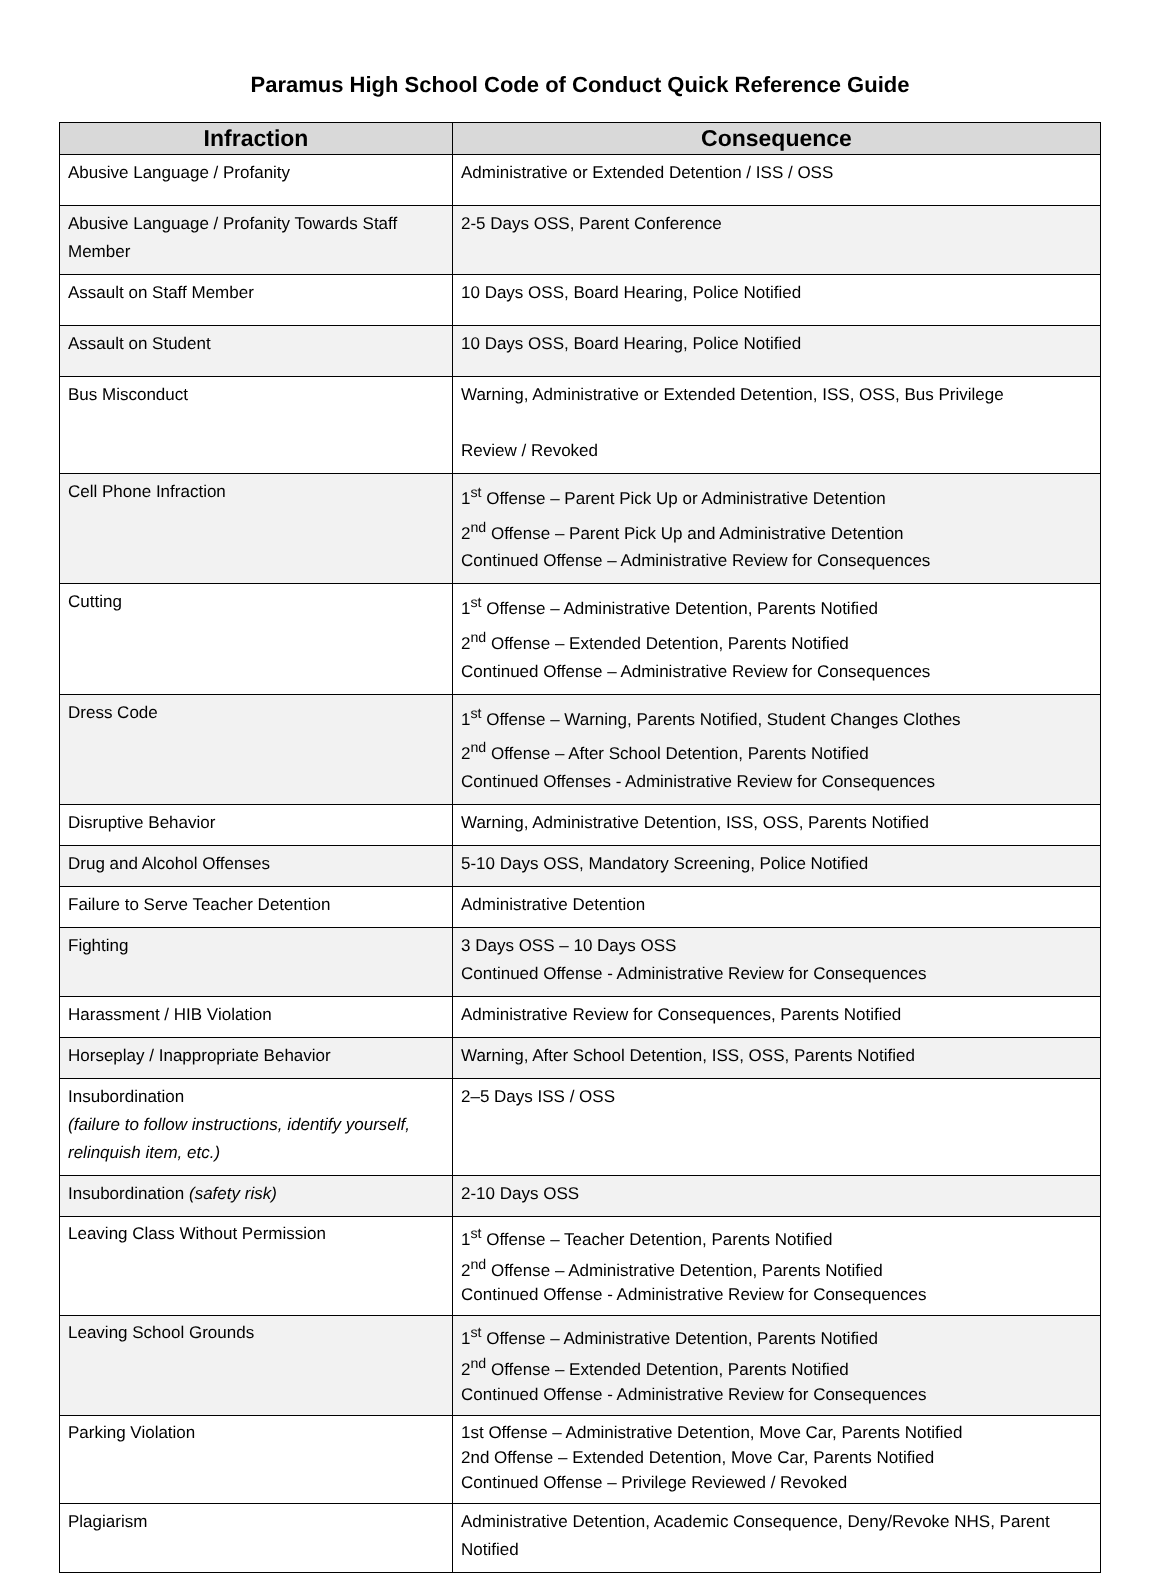Paramus High School Code of Conduct Quick Reference Guide
| Infraction | Consequence |
| --- | --- |
| Abusive Language / Profanity | Administrative or Extended Detention / ISS / OSS |
| Abusive Language / Profanity Towards Staff Member | 2-5 Days OSS, Parent Conference |
| Assault on Staff Member | 10 Days OSS, Board Hearing, Police Notified |
| Assault on Student | 10 Days OSS, Board Hearing, Police Notified |
| Bus Misconduct | Warning, Administrative or Extended Detention, ISS, OSS, Bus Privilege Review / Revoked |
| Cell Phone Infraction | 1<sup>st</sup> Offense – Parent Pick Up or Administrative Detention 2<sup>nd</sup> Offense – Parent Pick Up and Administrative Detention Continued Offense – Administrative Review for Consequences |
| Cutting | 1<sup>st</sup> Offense – Administrative Detention, Parents Notified 2<sup>nd</sup> Offense – Extended Detention, Parents Notified Continued Offense – Administrative Review for Consequences |
| Dress Code | 1<sup>st</sup> Offense – Warning, Parents Notified, Student Changes Clothes 2<sup>nd</sup> Offense – After School Detention, Parents Notified Continued Offenses - Administrative Review for Consequences |
| Disruptive Behavior | Warning, Administrative Detention, ISS, OSS, Parents Notified |
| Drug and Alcohol Offenses | 5-10 Days OSS, Mandatory Screening, Police Notified |
| Failure to Serve Teacher Detention | Administrative Detention |
| Fighting | 3 Days OSS – 10 Days OSS Continued Offense - Administrative Review for Consequences |
| Harassment / HIB Violation | Administrative Review for Consequences, Parents Notified |
| Horseplay / Inappropriate Behavior | Warning, After School Detention, ISS, OSS, Parents Notified |
| Insubordination (failure to follow instructions, identify yourself, relinquish item, etc.) | 2–5 Days ISS / OSS |
| Insubordination (safety risk) | 2-10 Days OSS |
| Leaving Class Without Permission | 1<sup>st</sup> Offense – Teacher Detention, Parents Notified 2<sup>nd</sup> Offense – Administrative Detention, Parents Notified Continued Offense - Administrative Review for Consequences |
| Leaving School Grounds | 1<sup>st</sup> Offense – Administrative Detention, Parents Notified 2<sup>nd</sup> Offense – Extended Detention, Parents Notified Continued Offense - Administrative Review for Consequences |
| Parking Violation | 1st Offense – Administrative Detention, Move Car, Parents Notified 2nd Offense – Extended Detention, Move Car, Parents Notified Continued Offense – Privilege Reviewed / Revoked |
| Plagiarism | Administrative Detention, Academic Consequence, Deny/Revoke NHS, Parent Notified |